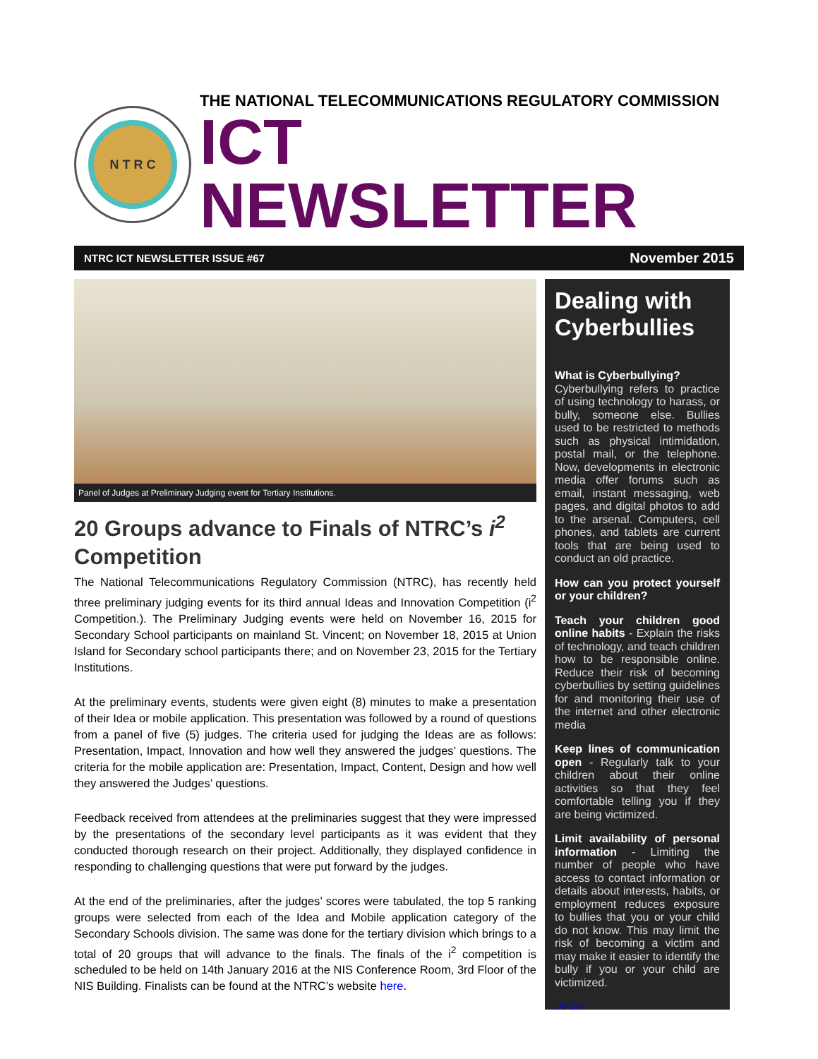N T R C
THE NATIONAL TELECOMMUNICATIONS REGULATORY COMMISSION
ICT NEWSLETTER
NTRC ICT NEWSLETTER ISSUE #67 November 2015
Panel of Judges at Preliminary Judging event for Tertiary Institutions.
20 Groups advance to Finals of NTRC’s i<sup>2</sup> Competition
The National Telecommunications Regulatory Commission (NTRC), has recently held three preliminary judging events for its third annual Ideas and Innovation Competition (i<sup>2</sup> Competition.). The Preliminary Judging events were held on November 16, 2015 for Secondary School participants on mainland St. Vincent; on November 18, 2015 at Union Island for Secondary school participants there; and on November 23, 2015 for the Tertiary Institutions.
At the preliminary events, students were given eight (8) minutes to make a presentation of their Idea or mobile application. This presentation was followed by a round of questions from a panel of five (5) judges. The criteria used for judging the Ideas are as follows: Presentation, Impact, Innovation and how well they answered the judges’ questions. The criteria for the mobile application are: Presentation, Impact, Content, Design and how well they answered the Judges’ questions.
Feedback received from attendees at the preliminaries suggest that they were impressed by the presentations of the secondary level participants as it was evident that they conducted thorough research on their project. Additionally, they displayed confidence in responding to challenging questions that were put forward by the judges.
At the end of the preliminaries, after the judges’ scores were tabulated, the top 5 ranking groups were selected from each of the Idea and Mobile application category of the Secondary Schools division. The same was done for the tertiary division which brings to a total of 20 groups that will advance to the finals. The finals of the i<sup>2</sup> competition is scheduled to be held on 14th January 2016 at the NIS Conference Room, 3rd Floor of the NIS Building. Finalists can be found at the NTRC’s website here.
Dealing with Cyberbullies
What is Cyberbullying?
Cyberbullying refers to practice of using technology to harass, or bully, someone else. Bullies used to be restricted to methods such as physical intimidation, postal mail, or the telephone. Now, developments in electronic media offer forums such as email, instant messaging, web pages, and digital photos to add to the arsenal. Computers, cell phones, and tablets are current tools that are being used to conduct an old practice.
How can you protect yourself or your children?
Teach your children good online habits - Explain the risks of technology, and teach children how to be responsible online. Reduce their risk of becoming cyberbullies by setting guidelines for and monitoring their use of the internet and other electronic media
Keep lines of communication open - Regularly talk to your children about their online activities so that they feel comfortable telling you if they are being victimized.
Limit availability of personal information - Limiting the number of people who have access to contact information or details about interests, habits, or employment reduces exposure to bullies that you or your child do not know. This may limit the risk of becoming a victim and may make it easier to identify the bully if you or your child are victimized.
US-Cert